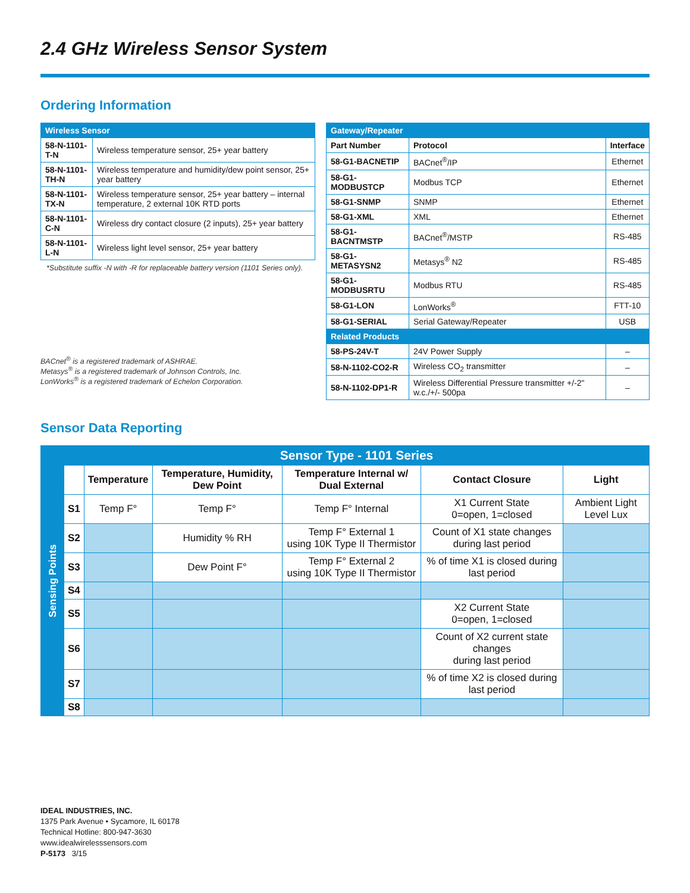2.4 GHz Wireless Sensor System
Ordering Information
| Wireless Sensor | |
| 58-N-1101-T-N | Wireless temperature sensor, 25+ year battery |
| 58-N-1101-TH-N | Wireless temperature and humidity/dew point sensor, 25+ year battery |
| 58-N-1101-TX-N | Wireless temperature sensor, 25+ year battery – internal temperature, 2 external 10K RTD ports |
| 58-N-1101-C-N | Wireless dry contact closure (2 inputs), 25+ year battery |
| 58-N-1101-L-N | Wireless light level sensor, 25+ year battery |
*Substitute suffix -N with -R for replaceable battery version (1101 Series only).
BACnet<sup>®</sup> is a registered trademark of ASHRAE.
Metasys<sup>®</sup> is a registered trademark of Johnson Controls, Inc.
LonWorks<sup>®</sup> is a registered trademark of Echelon Corporation.
| Gateway/Repeater | | |
| Part Number | Protocol | Interface |
| 58-G1-BACNETIP | BACnet<sup>®</sup>/IP | Ethernet |
| 58-G1-MODBUSTCP | Modbus TCP | Ethernet |
| 58-G1-SNMP | SNMP | Ethernet |
| 58-G1-XML | XML | Ethernet |
| 58-G1-BACNTMSTP | BACnet<sup>®</sup>/MSTP | RS-485 |
| 58-G1-METASYSN2 | Metasys<sup>®</sup> N2 | RS-485 |
| 58-G1-MODBUSRTU | Modbus RTU | RS-485 |
| 58-G1-LON | LonWorks<sup>®</sup> | FTT-10 |
| 58-G1-SERIAL | Serial Gateway/Repeater | USB |
| Related Products | | |
| 58-PS-24V-T | 24V Power Supply | – |
| 58-N-1102-CO2-R | Wireless CO<sub>2</sub> transmitter | – |
| 58-N-1102-DP1-R | Wireless Differential Pressure transmitter +/-2" w.c./+/- 500pa | – |
Sensor Data Reporting
| Sensing Points | Sensor Type - 1101 Series | | | | | |
| --- | --- | --- | --- | --- | --- | --- |
| | | Temperature | Temperature, Humidity, Dew Point | Temperature Internal w/ Dual External | Contact Closure | Light |
| | S1 | Temp F° | Temp F° | Temp F° Internal | X1 Current State 0=open, 1=closed | Ambient Light Level Lux |
| | S2 | | Humidity % RH | Temp F° External 1 using 10K Type II Thermistor | Count of X1 state changes during last period | |
| | S3 | | Dew Point F° | Temp F° External 2 using 10K Type II Thermistor | % of time X1 is closed during last period | |
| | S4 | | | | | |
| | S5 | | | | X2 Current State 0=open, 1=closed | |
| | S6 | | | | Count of X2 current state changes during last period | |
| | S7 | | | | % of time X2 is closed during last period | |
| | S8 | | | | | |
IDEAL INDUSTRIES, INC.
1375 Park Avenue • Sycamore, IL 60178
Technical Hotline: 800-947-3630
www.idealwirelesssensors.com
P-5173 3/15